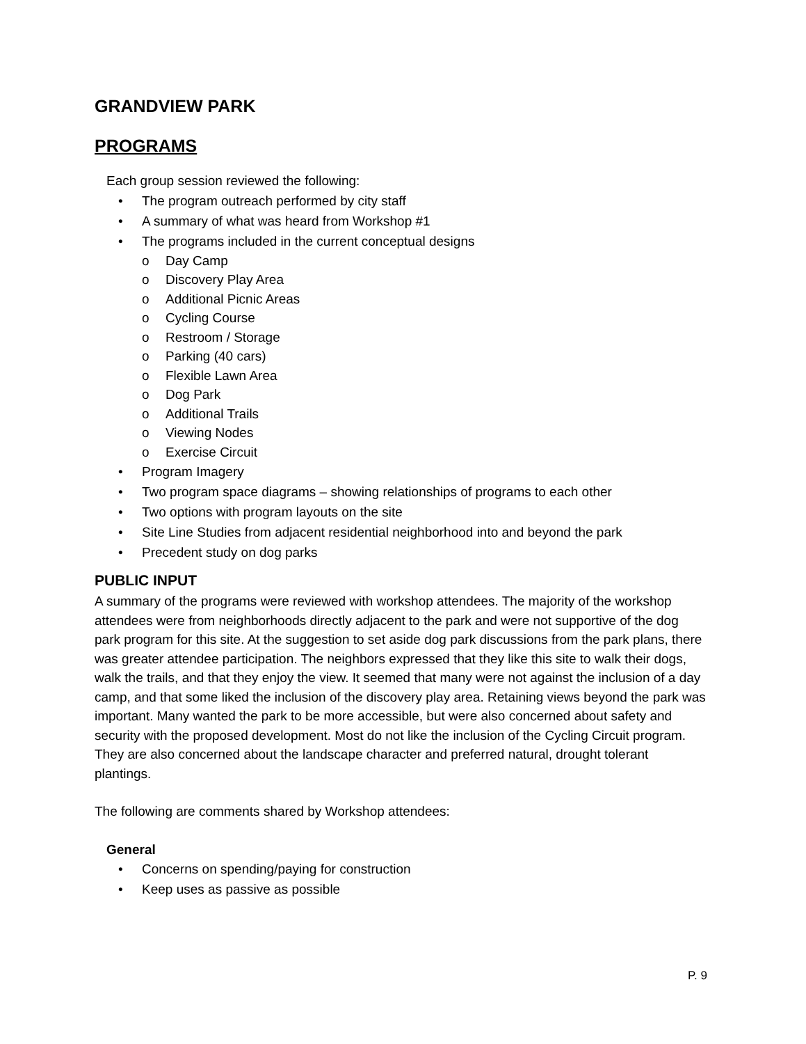GRANDVIEW PARK
PROGRAMS
Each group session reviewed the following:
• The program outreach performed by city staff
• A summary of what was heard from Workshop #1
• The programs included in the current conceptual designs
o Day Camp
o Discovery Play Area
o Additional Picnic Areas
o Cycling Course
o Restroom / Storage
o Parking (40 cars)
o Flexible Lawn Area
o Dog Park
o Additional Trails
o Viewing Nodes
o Exercise Circuit
• Program Imagery
• Two program space diagrams – showing relationships of programs to each other
• Two options with program layouts on the site
• Site Line Studies from adjacent residential neighborhood into and beyond the park
• Precedent study on dog parks
PUBLIC INPUT
A summary of the programs were reviewed with workshop attendees. The majority of the workshop attendees were from neighborhoods directly adjacent to the park and were not supportive of the dog park program for this site. At the suggestion to set aside dog park discussions from the park plans, there was greater attendee participation. The neighbors expressed that they like this site to walk their dogs, walk the trails, and that they enjoy the view. It seemed that many were not against the inclusion of a day camp, and that some liked the inclusion of the discovery play area. Retaining views beyond the park was important. Many wanted the park to be more accessible, but were also concerned about safety and security with the proposed development. Most do not like the inclusion of the Cycling Circuit program. They are also concerned about the landscape character and preferred natural, drought tolerant plantings.
The following are comments shared by Workshop attendees:
General
• Concerns on spending/paying for construction
• Keep uses as passive as possible
P. 9